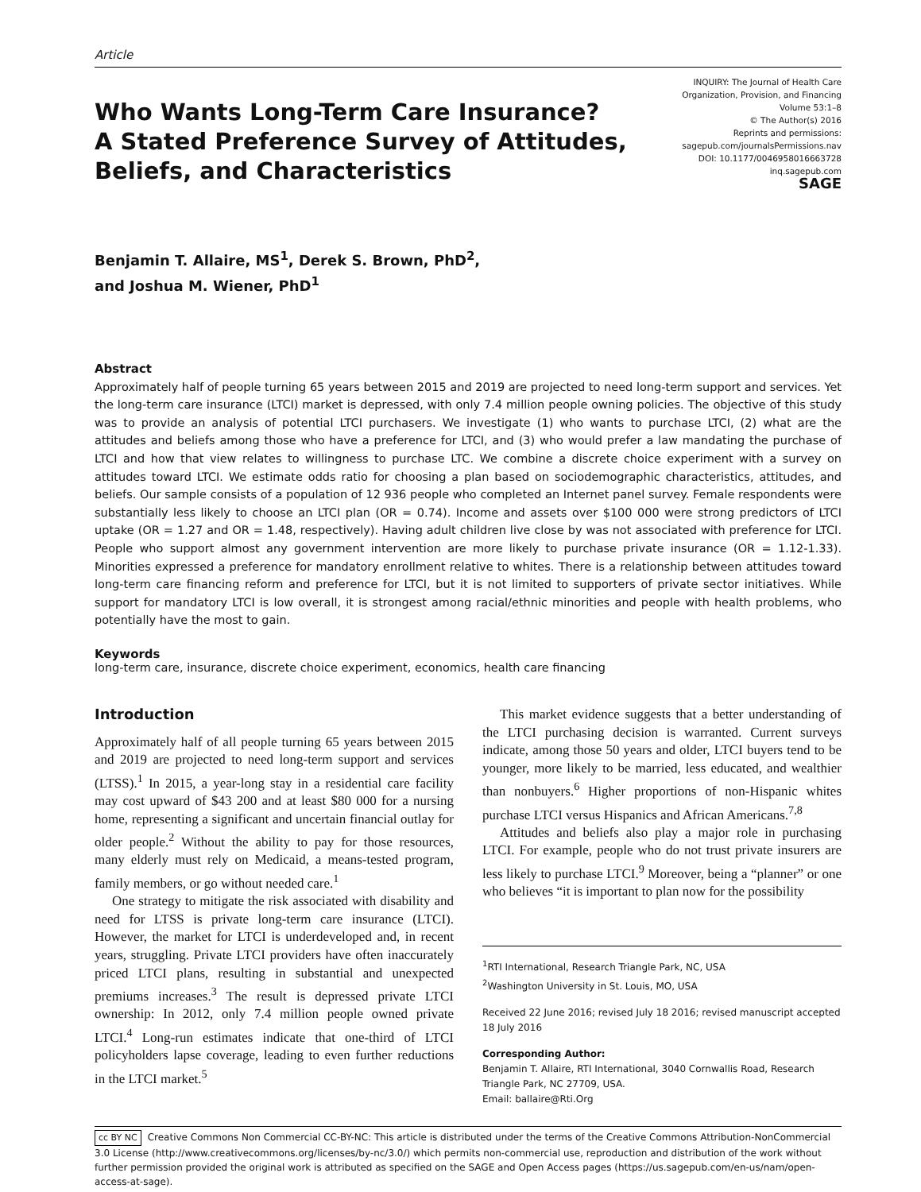Article
Who Wants Long-Term Care Insurance?
A Stated Preference Survey of Attitudes,
Beliefs, and Characteristics
INQUIRY: The Journal of Health Care
Organization, Provision, and Financing
Volume 53:1–8
© The Author(s) 2016
Reprints and permissions:
sagepub.com/journalsPermissions.nav
DOI: 10.1177/0046958016663728
inq.sagepub.com
SAGE
Benjamin T. Allaire, MS<sup>1</sup>, Derek S. Brown, PhD<sup>2</sup>,
and Joshua M. Wiener, PhD<sup>1</sup>
Abstract
Approximately half of people turning 65 years between 2015 and 2019 are projected to need long-term support and services. Yet the long-term care insurance (LTCI) market is depressed, with only 7.4 million people owning policies. The objective of this study was to provide an analysis of potential LTCI purchasers. We investigate (1) who wants to purchase LTCI, (2) what are the attitudes and beliefs among those who have a preference for LTCI, and (3) who would prefer a law mandating the purchase of LTCI and how that view relates to willingness to purchase LTC. We combine a discrete choice experiment with a survey on attitudes toward LTCI. We estimate odds ratio for choosing a plan based on sociodemographic characteristics, attitudes, and beliefs. Our sample consists of a population of 12 936 people who completed an Internet panel survey. Female respondents were substantially less likely to choose an LTCI plan (OR = 0.74). Income and assets over $100 000 were strong predictors of LTCI uptake (OR = 1.27 and OR = 1.48, respectively). Having adult children live close by was not associated with preference for LTCI. People who support almost any government intervention are more likely to purchase private insurance (OR = 1.12-1.33). Minorities expressed a preference for mandatory enrollment relative to whites. There is a relationship between attitudes toward long-term care financing reform and preference for LTCI, but it is not limited to supporters of private sector initiatives. While support for mandatory LTCI is low overall, it is strongest among racial/ethnic minorities and people with health problems, who potentially have the most to gain.
Keywords
long-term care, insurance, discrete choice experiment, economics, health care financing
Introduction
Approximately half of all people turning 65 years between 2015 and 2019 are projected to need long-term support and services (LTSS).<sup>1</sup> In 2015, a year-long stay in a residential care facility may cost upward of $43 200 and at least $80 000 for a nursing home, representing a significant and uncertain financial outlay for older people.<sup>2</sup> Without the ability to pay for those resources, many elderly must rely on Medicaid, a means-tested program, family members, or go without needed care.<sup>1</sup>
One strategy to mitigate the risk associated with disability and need for LTSS is private long-term care insurance (LTCI). However, the market for LTCI is underdeveloped and, in recent years, struggling. Private LTCI providers have often inaccurately priced LTCI plans, resulting in substantial and unexpected premiums increases.<sup>3</sup> The result is depressed private LTCI ownership: In 2012, only 7.4 million people owned private LTCI.<sup>4</sup> Long-run estimates indicate that one-third of LTCI policyholders lapse coverage, leading to even further reductions in the LTCI market.<sup>5</sup>
This market evidence suggests that a better understanding of the LTCI purchasing decision is warranted. Current surveys indicate, among those 50 years and older, LTCI buyers tend to be younger, more likely to be married, less educated, and wealthier than nonbuyers.<sup>6</sup> Higher proportions of non-Hispanic whites purchase LTCI versus Hispanics and African Americans.<sup>7,8</sup>
Attitudes and beliefs also play a major role in purchasing LTCI. For example, people who do not trust private insurers are less likely to purchase LTCI.<sup>9</sup> Moreover, being a “planner” or one who believes “it is important to plan now for the possibility
<sup>1</sup> RTI International, Research Triangle Park, NC, USA
<sup>2</sup> Washington University in St. Louis, MO, USA
Received 22 June 2016; revised July 18 2016; revised manuscript accepted 18 July 2016
Corresponding Author:
Benjamin T. Allaire, RTI International, 3040 Cornwallis Road, Research Triangle Park, NC 27709, USA.
Email: ballaire@Rti.Org
cc BY NC Creative Commons Non Commercial CC-BY-NC: This article is distributed under the terms of the Creative Commons Attribution-NonCommercial 3.0 License (http://www.creativecommons.org/licenses/by-nc/3.0/) which permits non-commercial use, reproduction and distribution of the work without further permission provided the original work is attributed as specified on the SAGE and Open Access pages (https://us.sagepub.com/en-us/nam/open-access-at-sage).